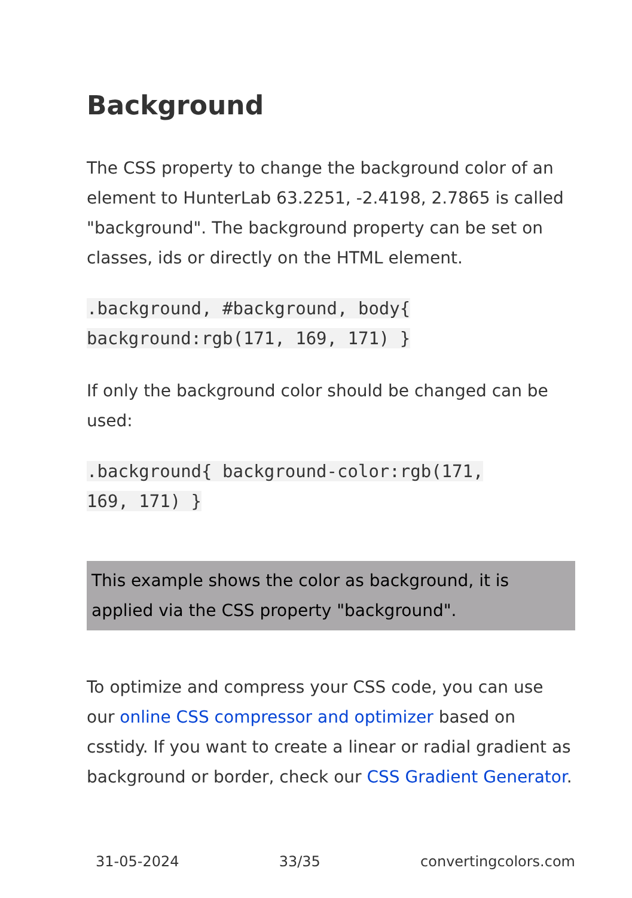Background
The CSS property to change the background color of an element to HunterLab 63.2251, -2.4198, 2.7865 is called "background". The background property can be set on classes, ids or directly on the HTML element.
.background, #background, body{
background:rgb(171, 169, 171) }
If only the background color should be changed can be used:
.background{ background-color:rgb(171,
169, 171) }
This example shows the color as background, it is applied via the CSS property "background".
To optimize and compress your CSS code, you can use our online CSS compressor and optimizer based on csstidy. If you want to create a linear or radial gradient as background or border, check our CSS Gradient Generator.
31-05-2024 33/35 convertingcolors.com